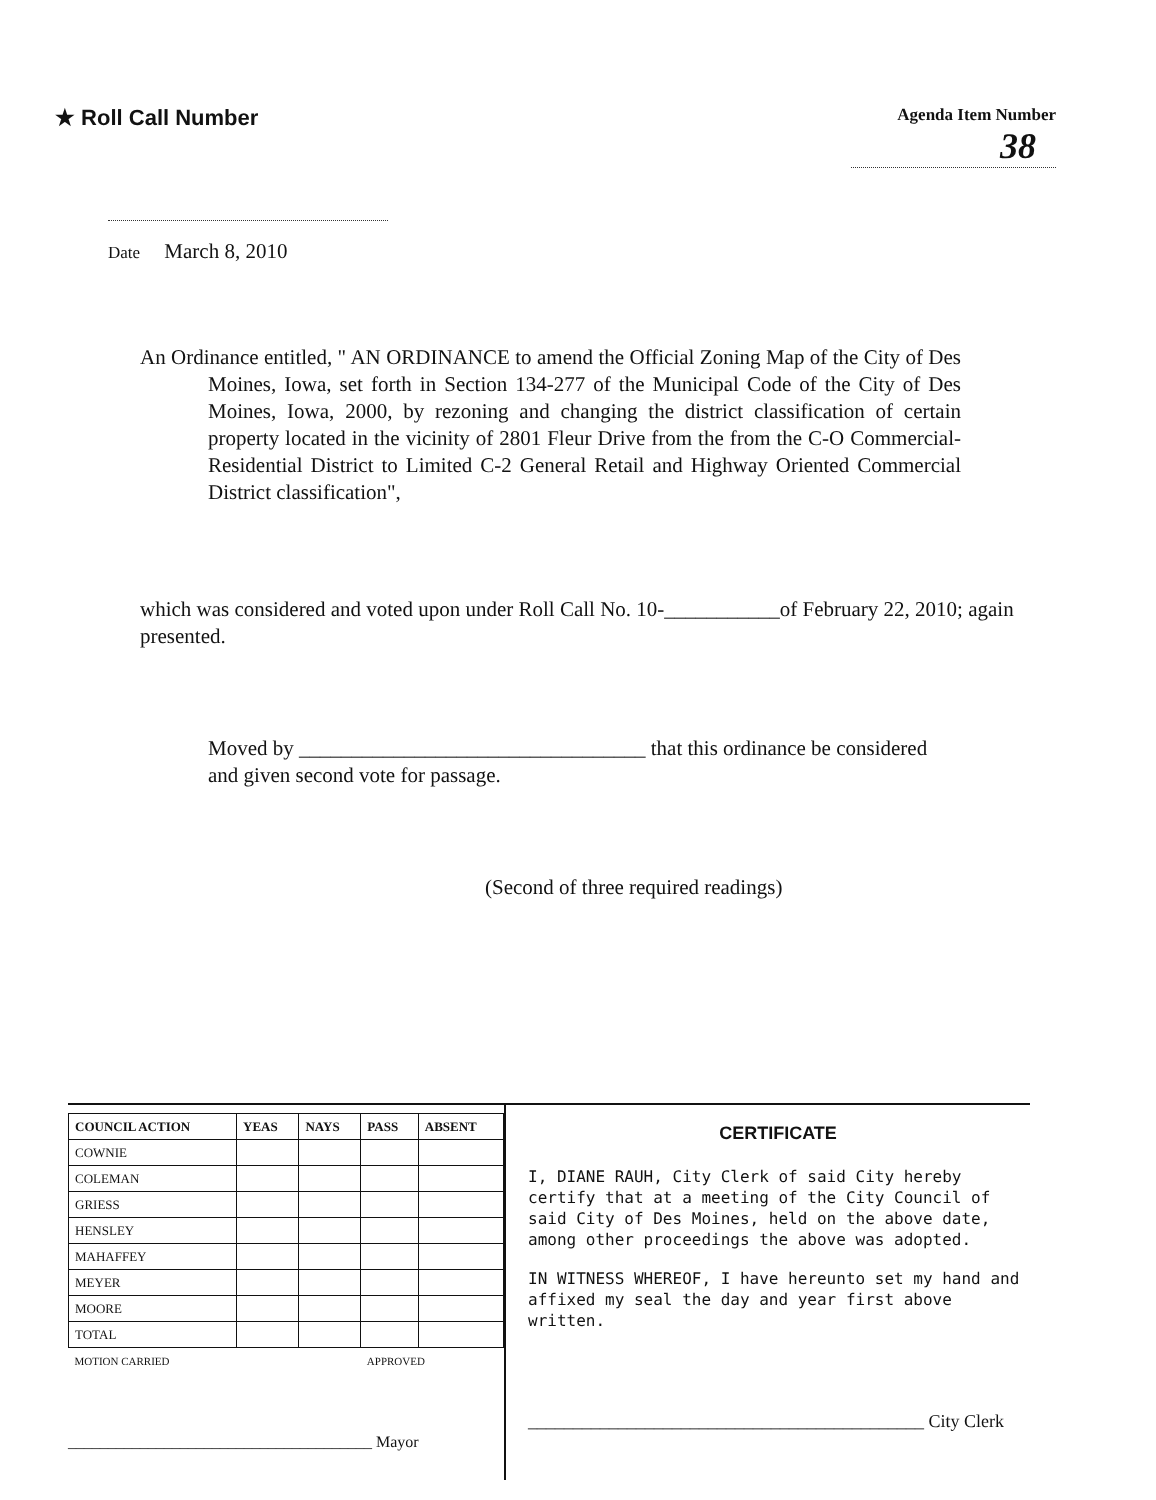★ Roll Call Number
Agenda Item Number
38
Date March 8, 2010
An Ordinance entitled, " AN ORDINANCE to amend the Official Zoning Map of the City of Des Moines, Iowa, set forth in Section 134-277 of the Municipal Code of the City of Des Moines, Iowa, 2000, by rezoning and changing the district classification of certain property located in the vicinity of 2801 Fleur Drive from the from the C-O Commercial-Residential District to Limited C-2 General Retail and Highway Oriented Commercial District classification",
which was considered and voted upon under Roll Call No. 10-___________of February 22, 2010; again presented.
Moved by _________________________________ that this ordinance be considered and given second vote for passage.
(Second of three required readings)
| COUNCIL ACTION | YEAS | NAYS | PASS | ABSENT |
| --- | --- | --- | --- | --- |
| COWNIE | | | | |
| COLEMAN | | | | |
| GRIESS | | | | |
| HENSLEY | | | | |
| MAHAFFEY | | | | |
| MEYER | | | | |
| MOORE | | | | |
| TOTAL | | | | |
| MOTION CARRIED | | | APPROVED | |
______________________________________ Mayor
CERTIFICATE
I, DIANE RAUH, City Clerk of said City hereby certify that at a meeting of the City Council of said City of Des Moines, held on the above date, among other proceedings the above was adopted.
IN WITNESS WHEREOF, I have hereunto set my hand and affixed my seal the day and year first above written.
____________________________________________ City Clerk